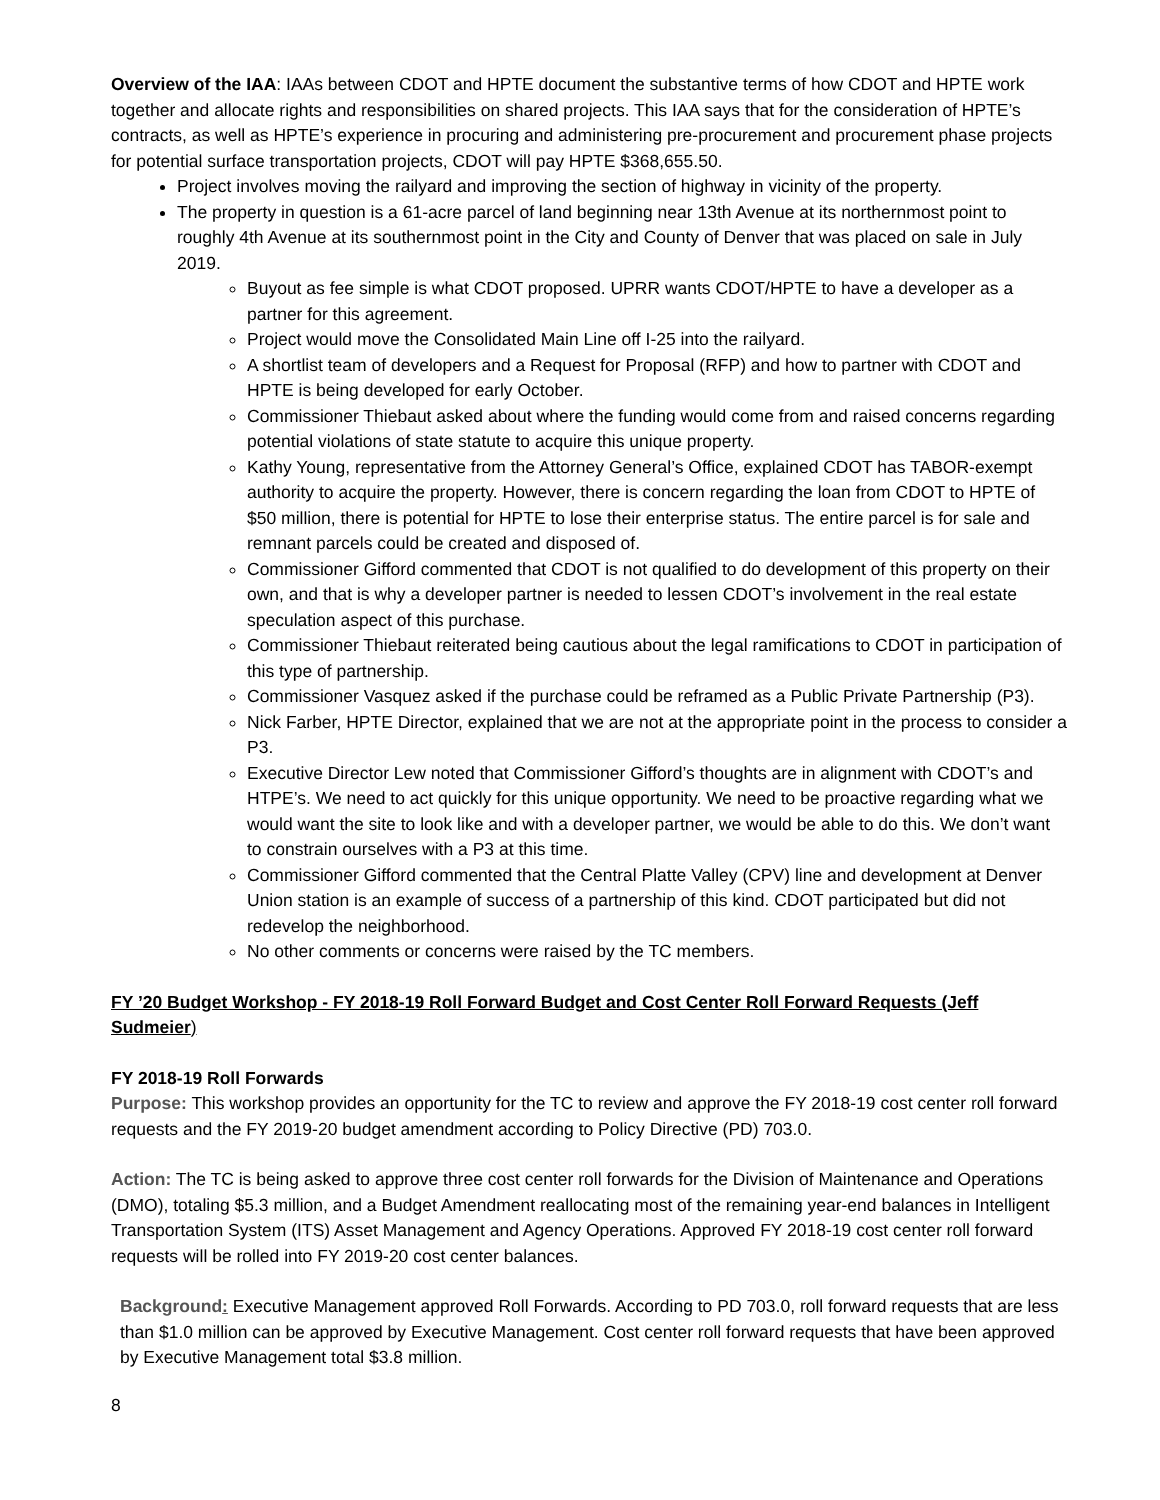Overview of the IAA: IAAs between CDOT and HPTE document the substantive terms of how CDOT and HPTE work together and allocate rights and responsibilities on shared projects. This IAA says that for the consideration of HPTE’s contracts, as well as HPTE’s experience in procuring and administering pre-procurement and procurement phase projects for potential surface transportation projects, CDOT will pay HPTE $368,655.50.
Project involves moving the railyard and improving the section of highway in vicinity of the property.
The property in question is a 61-acre parcel of land beginning near 13th Avenue at its northernmost point to roughly 4th Avenue at its southernmost point in the City and County of Denver that was placed on sale in July 2019.
Buyout as fee simple is what CDOT proposed. UPRR wants CDOT/HPTE to have a developer as a partner for this agreement.
Project would move the Consolidated Main Line off I-25 into the railyard.
A shortlist team of developers and a Request for Proposal (RFP) and how to partner with CDOT and HPTE is being developed for early October.
Commissioner Thiebaut asked about where the funding would come from and raised concerns regarding potential violations of state statute to acquire this unique property.
Kathy Young, representative from the Attorney General’s Office, explained CDOT has TABOR-exempt authority to acquire the property. However, there is concern regarding the loan from CDOT to HPTE of $50 million, there is potential for HPTE to lose their enterprise status. The entire parcel is for sale and remnant parcels could be created and disposed of.
Commissioner Gifford commented that CDOT is not qualified to do development of this property on their own, and that is why a developer partner is needed to lessen CDOT’s involvement in the real estate speculation aspect of this purchase.
Commissioner Thiebaut reiterated being cautious about the legal ramifications to CDOT in participation of this type of partnership.
Commissioner Vasquez asked if the purchase could be reframed as a Public Private Partnership (P3).
Nick Farber, HPTE Director, explained that we are not at the appropriate point in the process to consider a P3.
Executive Director Lew noted that Commissioner Gifford’s thoughts are in alignment with CDOT’s and HTPE’s. We need to act quickly for this unique opportunity. We need to be proactive regarding what we would want the site to look like and with a developer partner, we would be able to do this. We don’t want to constrain ourselves with a P3 at this time.
Commissioner Gifford commented that the Central Platte Valley (CPV) line and development at Denver Union station is an example of success of a partnership of this kind. CDOT participated but did not redevelop the neighborhood.
No other comments or concerns were raised by the TC members.
FY ’20 Budget Workshop - FY 2018-19 Roll Forward Budget and Cost Center Roll Forward Requests (Jeff Sudmeier)
FY 2018-19 Roll Forwards
Purpose: This workshop provides an opportunity for the TC to review and approve the FY 2018-19 cost center roll forward requests and the FY 2019-20 budget amendment according to Policy Directive (PD) 703.0.
Action: The TC is being asked to approve three cost center roll forwards for the Division of Maintenance and Operations (DMO), totaling $5.3 million, and a Budget Amendment reallocating most of the remaining year-end balances in Intelligent Transportation System (ITS) Asset Management and Agency Operations. Approved FY 2018-19 cost center roll forward requests will be rolled into FY 2019-20 cost center balances.
Background: Executive Management approved Roll Forwards. According to PD 703.0, roll forward requests that are less than $1.0 million can be approved by Executive Management. Cost center roll forward requests that have been approved by Executive Management total $3.8 million.
8